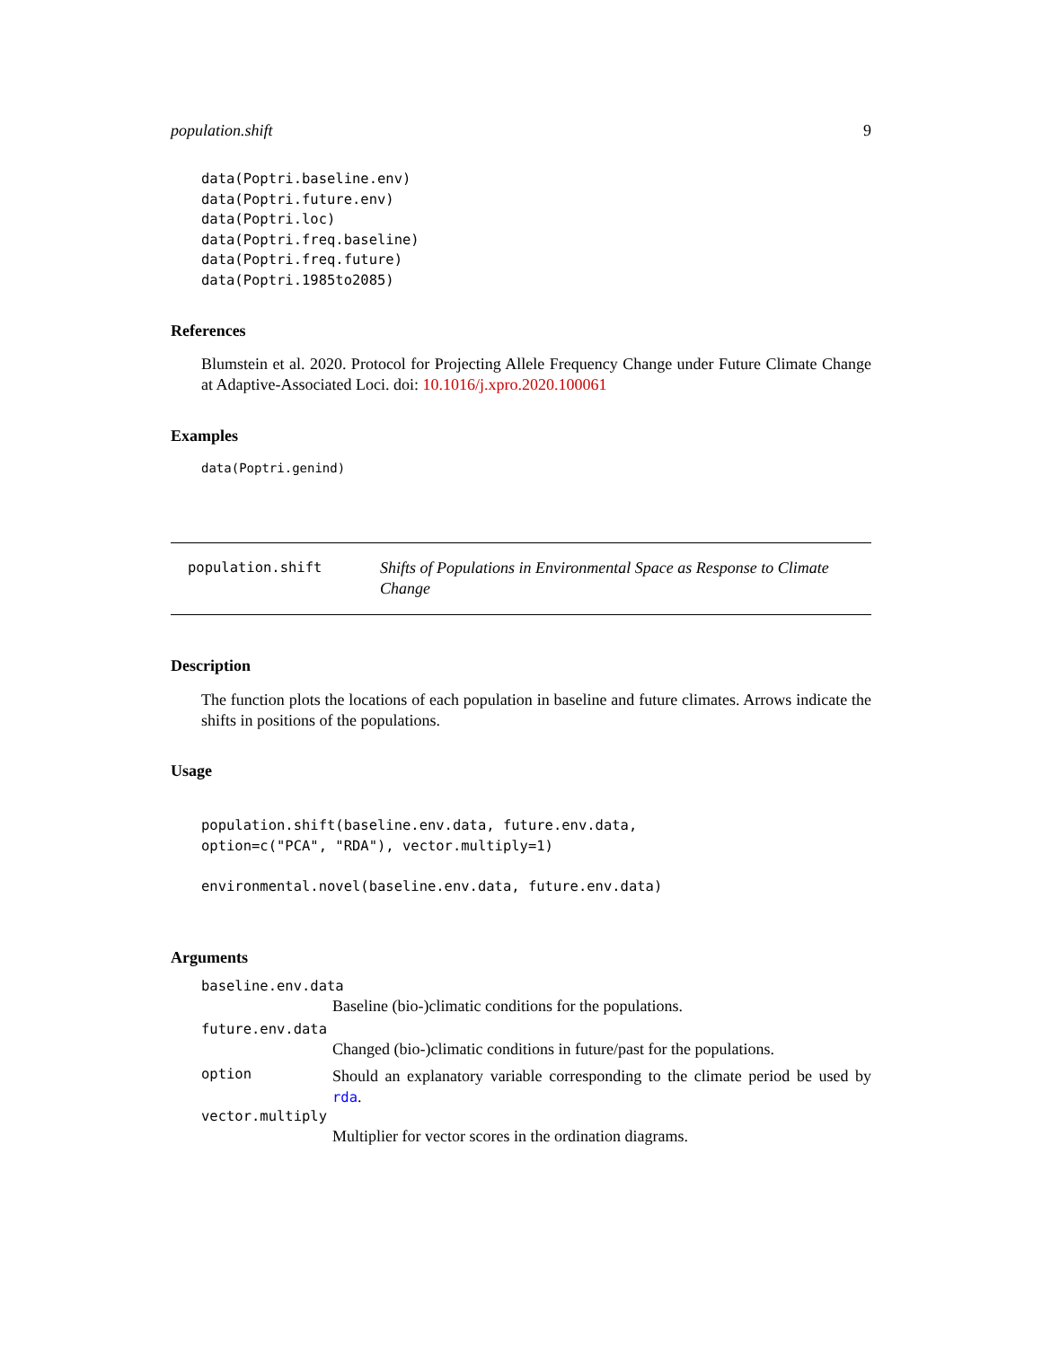population.shift 9
data(Poptri.baseline.env)
data(Poptri.future.env)
data(Poptri.loc)
data(Poptri.freq.baseline)
data(Poptri.freq.future)
data(Poptri.1985to2085)
References
Blumstein et al. 2020. Protocol for Projecting Allele Frequency Change under Future Climate Change at Adaptive-Associated Loci. doi: 10.1016/j.xpro.2020.100061
Examples
data(Poptri.genind)
population.shift
Shifts of Populations in Environmental Space as Response to Climate Change
Description
The function plots the locations of each population in baseline and future climates. Arrows indicate the shifts in positions of the populations.
Usage
population.shift(baseline.env.data, future.env.data,
option=c("PCA", "RDA"), vector.multiply=1)

environmental.novel(baseline.env.data, future.env.data)
Arguments
baseline.env.data
Baseline (bio-)climatic conditions for the populations.
future.env.data
Changed (bio-)climatic conditions in future/past for the populations.
option
Should an explanatory variable corresponding to the climate period be used by rda.
vector.multiply
Multiplier for vector scores in the ordination diagrams.